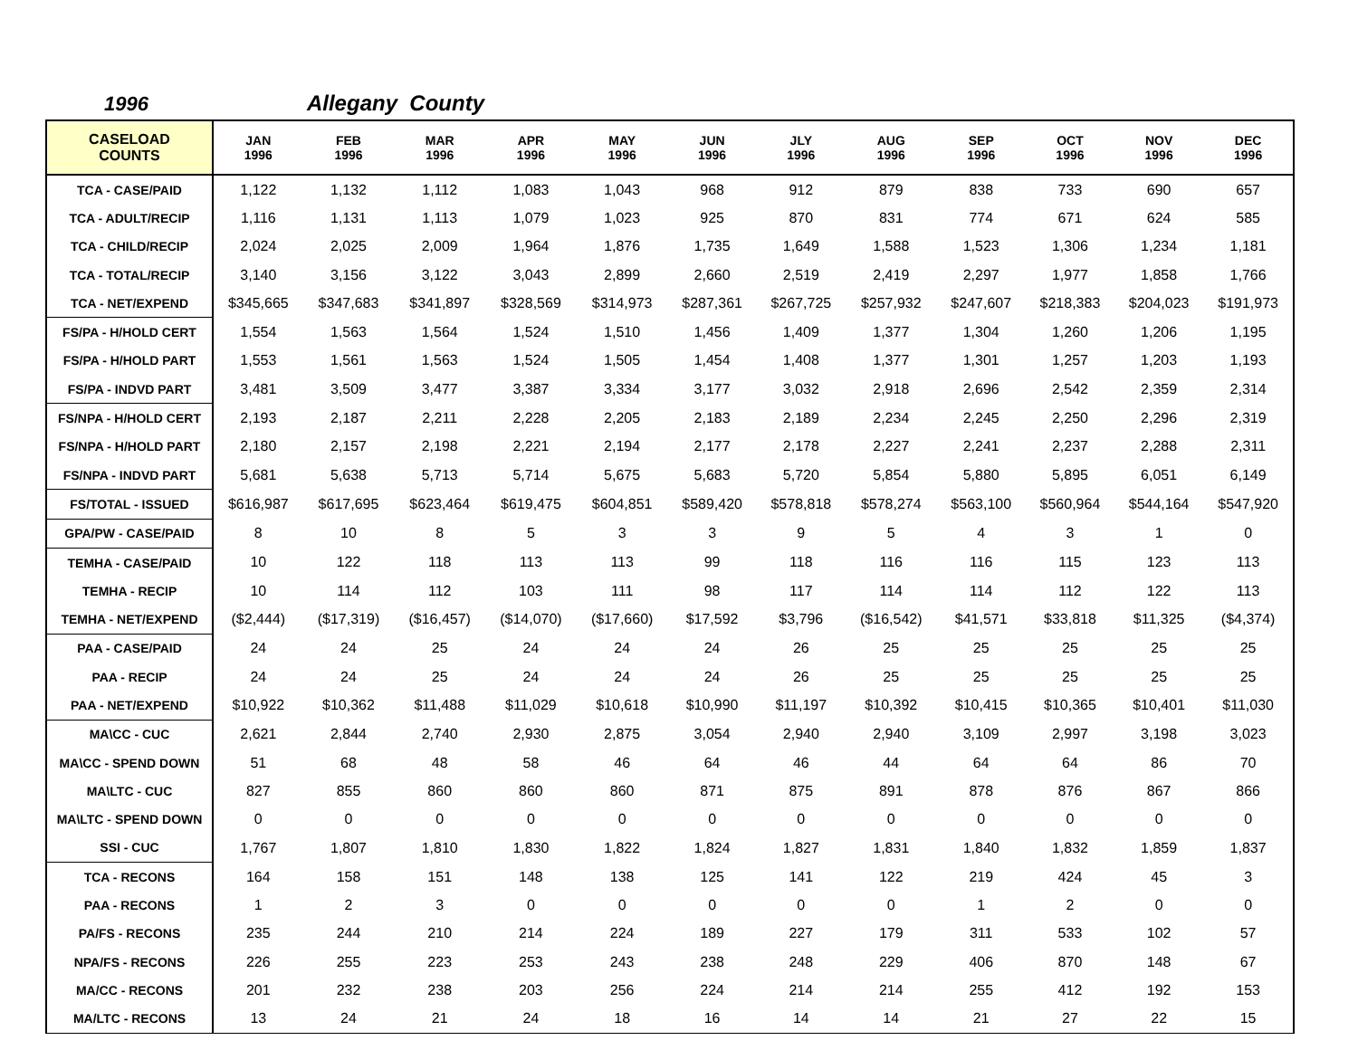1996 Allegany County
| CASELOAD COUNTS | JAN 1996 | FEB 1996 | MAR 1996 | APR 1996 | MAY 1996 | JUN 1996 | JLY 1996 | AUG 1996 | SEP 1996 | OCT 1996 | NOV 1996 | DEC 1996 |
| --- | --- | --- | --- | --- | --- | --- | --- | --- | --- | --- | --- | --- |
| TCA - CASE/PAID | 1,122 | 1,132 | 1,112 | 1,083 | 1,043 | 968 | 912 | 879 | 838 | 733 | 690 | 657 |
| TCA - ADULT/RECIP | 1,116 | 1,131 | 1,113 | 1,079 | 1,023 | 925 | 870 | 831 | 774 | 671 | 624 | 585 |
| TCA - CHILD/RECIP | 2,024 | 2,025 | 2,009 | 1,964 | 1,876 | 1,735 | 1,649 | 1,588 | 1,523 | 1,306 | 1,234 | 1,181 |
| TCA - TOTAL/RECIP | 3,140 | 3,156 | 3,122 | 3,043 | 2,899 | 2,660 | 2,519 | 2,419 | 2,297 | 1,977 | 1,858 | 1,766 |
| TCA - NET/EXPEND | $345,665 | $347,683 | $341,897 | $328,569 | $314,973 | $287,361 | $267,725 | $257,932 | $247,607 | $218,383 | $204,023 | $191,973 |
| FS/PA - H/HOLD CERT | 1,554 | 1,563 | 1,564 | 1,524 | 1,510 | 1,456 | 1,409 | 1,377 | 1,304 | 1,260 | 1,206 | 1,195 |
| FS/PA - H/HOLD PART | 1,553 | 1,561 | 1,563 | 1,524 | 1,505 | 1,454 | 1,408 | 1,377 | 1,301 | 1,257 | 1,203 | 1,193 |
| FS/PA - INDVD PART | 3,481 | 3,509 | 3,477 | 3,387 | 3,334 | 3,177 | 3,032 | 2,918 | 2,696 | 2,542 | 2,359 | 2,314 |
| FS/NPA - H/HOLD CERT | 2,193 | 2,187 | 2,211 | 2,228 | 2,205 | 2,183 | 2,189 | 2,234 | 2,245 | 2,250 | 2,296 | 2,319 |
| FS/NPA - H/HOLD PART | 2,180 | 2,157 | 2,198 | 2,221 | 2,194 | 2,177 | 2,178 | 2,227 | 2,241 | 2,237 | 2,288 | 2,311 |
| FS/NPA - INDVD PART | 5,681 | 5,638 | 5,713 | 5,714 | 5,675 | 5,683 | 5,720 | 5,854 | 5,880 | 5,895 | 6,051 | 6,149 |
| FS/TOTAL - ISSUED | $616,987 | $617,695 | $623,464 | $619,475 | $604,851 | $589,420 | $578,818 | $578,274 | $563,100 | $560,964 | $544,164 | $547,920 |
| GPA/PW - CASE/PAID | 8 | 10 | 8 | 5 | 3 | 3 | 9 | 5 | 4 | 3 | 1 | 0 |
| TEMHA - CASE/PAID | 10 | 122 | 118 | 113 | 113 | 99 | 118 | 116 | 116 | 115 | 123 | 113 |
| TEMHA - RECIP | 10 | 114 | 112 | 103 | 111 | 98 | 117 | 114 | 114 | 112 | 122 | 113 |
| TEMHA - NET/EXPEND | ($2,444) | ($17,319) | ($16,457) | ($14,070) | ($17,660) | $17,592 | $3,796 | ($16,542) | $41,571 | $33,818 | $11,325 | ($4,374) |
| PAA - CASE/PAID | 24 | 24 | 25 | 24 | 24 | 24 | 26 | 25 | 25 | 25 | 25 | 25 |
| PAA - RECIP | 24 | 24 | 25 | 24 | 24 | 24 | 26 | 25 | 25 | 25 | 25 | 25 |
| PAA - NET/EXPEND | $10,922 | $10,362 | $11,488 | $11,029 | $10,618 | $10,990 | $11,197 | $10,392 | $10,415 | $10,365 | $10,401 | $11,030 |
| MA\CC - CUC | 2,621 | 2,844 | 2,740 | 2,930 | 2,875 | 3,054 | 2,940 | 2,940 | 3,109 | 2,997 | 3,198 | 3,023 |
| MA\CC - SPEND DOWN | 51 | 68 | 48 | 58 | 46 | 64 | 46 | 44 | 64 | 64 | 86 | 70 |
| MA\LTC - CUC | 827 | 855 | 860 | 860 | 860 | 871 | 875 | 891 | 878 | 876 | 867 | 866 |
| MA\LTC - SPEND DOWN | 0 | 0 | 0 | 0 | 0 | 0 | 0 | 0 | 0 | 0 | 0 | 0 |
| SSI - CUC | 1,767 | 1,807 | 1,810 | 1,830 | 1,822 | 1,824 | 1,827 | 1,831 | 1,840 | 1,832 | 1,859 | 1,837 |
| TCA - RECONS | 164 | 158 | 151 | 148 | 138 | 125 | 141 | 122 | 219 | 424 | 45 | 3 |
| PAA - RECONS | 1 | 2 | 3 | 0 | 0 | 0 | 0 | 0 | 1 | 2 | 0 | 0 |
| PA/FS - RECONS | 235 | 244 | 210 | 214 | 224 | 189 | 227 | 179 | 311 | 533 | 102 | 57 |
| NPA/FS - RECONS | 226 | 255 | 223 | 253 | 243 | 238 | 248 | 229 | 406 | 870 | 148 | 67 |
| MA/CC - RECONS | 201 | 232 | 238 | 203 | 256 | 224 | 214 | 214 | 255 | 412 | 192 | 153 |
| MA/LTC - RECONS | 13 | 24 | 21 | 24 | 18 | 16 | 14 | 14 | 21 | 27 | 22 | 15 |